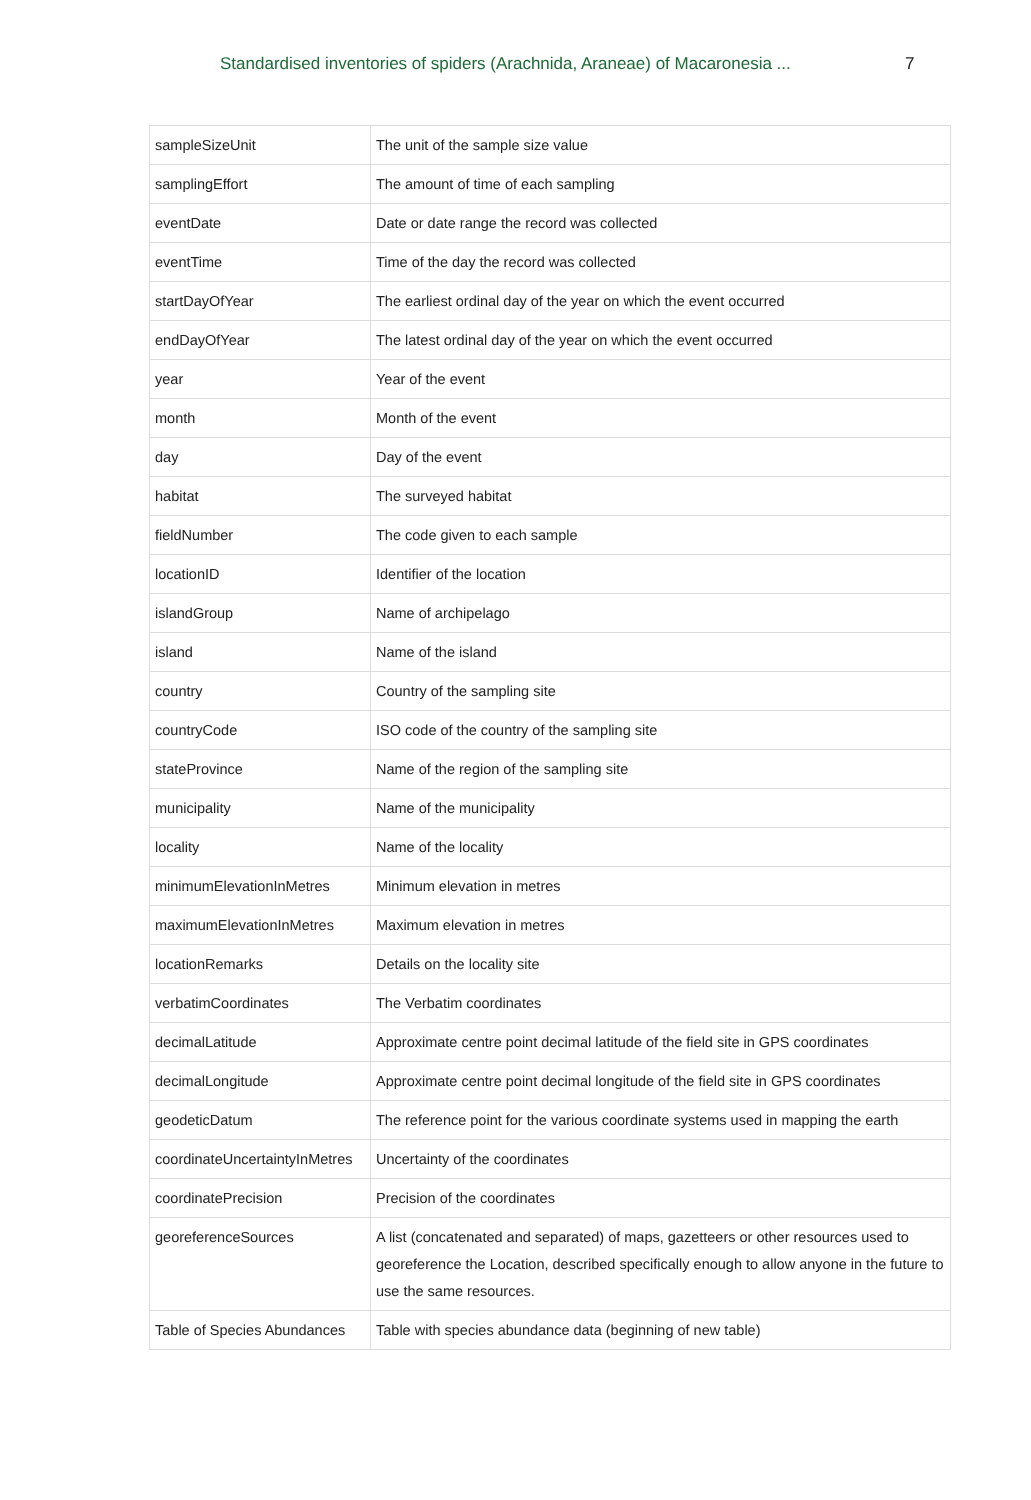Standardised inventories of spiders (Arachnida, Araneae) of Macaronesia ... 7
| sampleSizeUnit | The unit of the sample size value |
| samplingEffort | The amount of time of each sampling |
| eventDate | Date or date range the record was collected |
| eventTime | Time of the day the record was collected |
| startDayOfYear | The earliest ordinal day of the year on which the event occurred |
| endDayOfYear | The latest ordinal day of the year on which the event occurred |
| year | Year of the event |
| month | Month of the event |
| day | Day of the event |
| habitat | The surveyed habitat |
| fieldNumber | The code given to each sample |
| locationID | Identifier of the location |
| islandGroup | Name of archipelago |
| island | Name of the island |
| country | Country of the sampling site |
| countryCode | ISO code of the country of the sampling site |
| stateProvince | Name of the region of the sampling site |
| municipality | Name of the municipality |
| locality | Name of the locality |
| minimumElevationInMetres | Minimum elevation in metres |
| maximumElevationInMetres | Maximum elevation in metres |
| locationRemarks | Details on the locality site |
| verbatimCoordinates | The Verbatim coordinates |
| decimalLatitude | Approximate centre point decimal latitude of the field site in GPS coordinates |
| decimalLongitude | Approximate centre point decimal longitude of the field site in GPS coordinates |
| geodeticDatum | The reference point for the various coordinate systems used in mapping the earth |
| coordinateUncertaintyInMetres | Uncertainty of the coordinates |
| coordinatePrecision | Precision of the coordinates |
| georeferenceSources | A list (concatenated and separated) of maps, gazetteers or other resources used to georeference the Location, described specifically enough to allow anyone in the future to use the same resources. |
| Table of Species Abundances | Table with species abundance data (beginning of new table) |